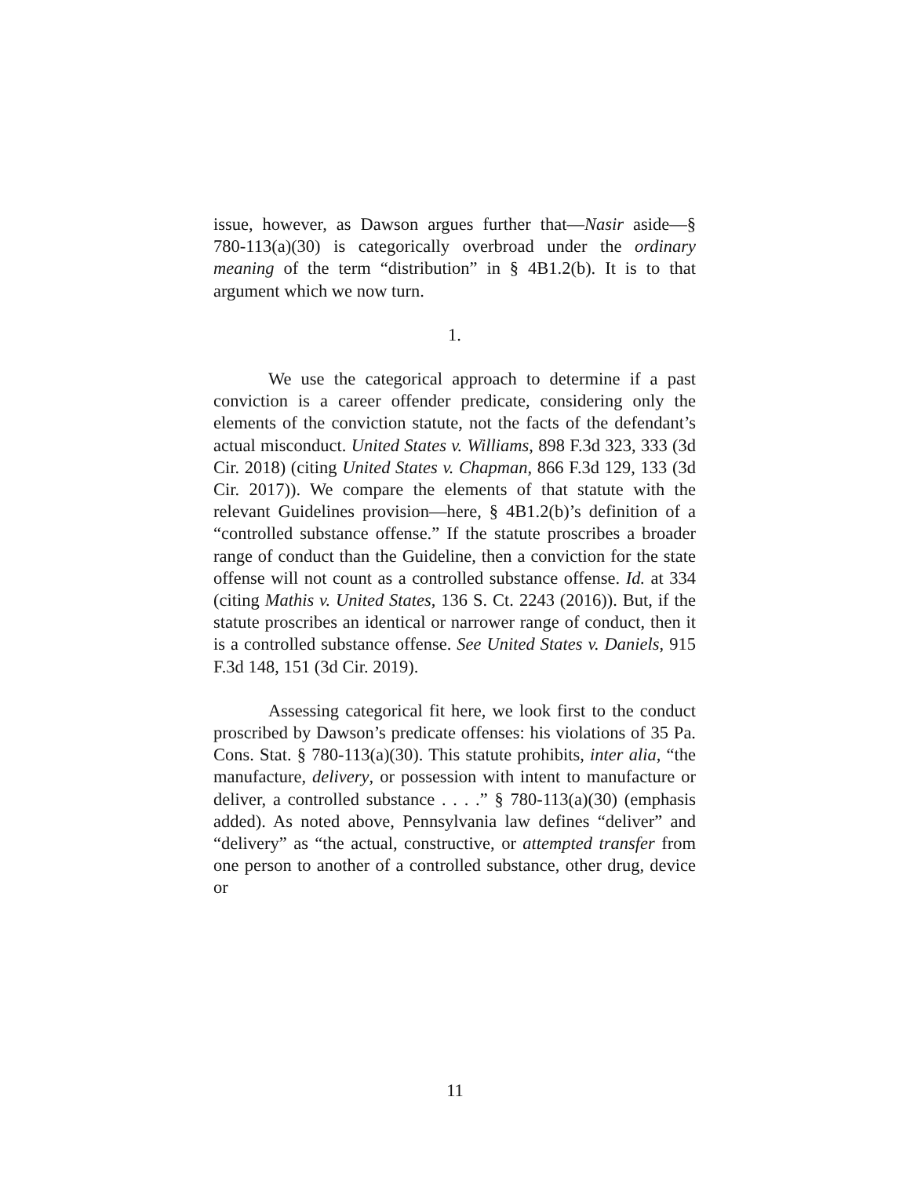issue, however, as Dawson argues further that—Nasir aside—§ 780-113(a)(30) is categorically overbroad under the ordinary meaning of the term “distribution” in § 4B1.2(b). It is to that argument which we now turn.
1.
We use the categorical approach to determine if a past conviction is a career offender predicate, considering only the elements of the conviction statute, not the facts of the defendant’s actual misconduct. United States v. Williams, 898 F.3d 323, 333 (3d Cir. 2018) (citing United States v. Chapman, 866 F.3d 129, 133 (3d Cir. 2017)). We compare the elements of that statute with the relevant Guidelines provision—here, § 4B1.2(b)’s definition of a “controlled substance offense.” If the statute proscribes a broader range of conduct than the Guideline, then a conviction for the state offense will not count as a controlled substance offense. Id. at 334 (citing Mathis v. United States, 136 S. Ct. 2243 (2016)). But, if the statute proscribes an identical or narrower range of conduct, then it is a controlled substance offense. See United States v. Daniels, 915 F.3d 148, 151 (3d Cir. 2019).
Assessing categorical fit here, we look first to the conduct proscribed by Dawson’s predicate offenses: his violations of 35 Pa. Cons. Stat. § 780-113(a)(30). This statute prohibits, inter alia, “the manufacture, delivery, or possession with intent to manufacture or deliver, a controlled substance . . . .” § 780-113(a)(30) (emphasis added). As noted above, Pennsylvania law defines “deliver” and “delivery” as “the actual, constructive, or attempted transfer from one person to another of a controlled substance, other drug, device or
11